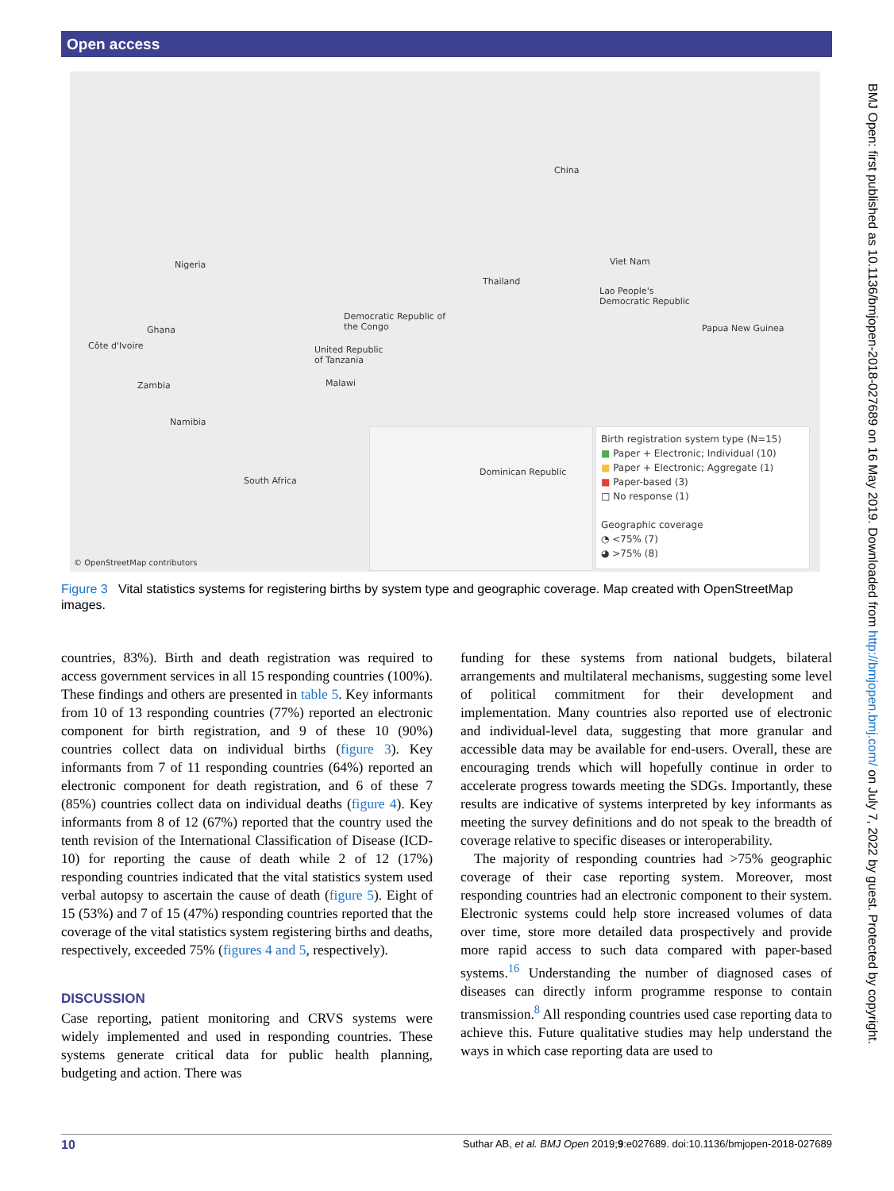Open access
China
Nigeria Viet Nam
Thailand
Lao People's
Democratic Republic
Democratic Republic of
the Congo Ghana Papua New Guinea
Côte d'Ivoire United Republic
of Tanzania
Zambia Malawi
Namibia
South Africa
Dominican Republic
Birth registration system type (N=15)
■ Paper + Electronic; Individual (10)
■ Paper + Electronic; Aggregate (1)
■ Paper-based (3)
□ No response (1)
Geographic coverage
◔ <75% (7)
◕ >75% (8)
© OpenStreetMap contributors
Figure 3 Vital statistics systems for registering births by system type and geographic coverage. Map created with OpenStreetMap images.
countries, 83%). Birth and death registration was required to access government services in all 15 responding countries (100%). These findings and others are presented in table 5. Key informants from 10 of 13 responding countries (77%) reported an electronic component for birth registration, and 9 of these 10 (90%) countries collect data on individual births (figure 3). Key informants from 7 of 11 responding countries (64%) reported an electronic component for death registration, and 6 of these 7 (85%) countries collect data on individual deaths (figure 4). Key informants from 8 of 12 (67%) reported that the country used the tenth revision of the International Classification of Disease (ICD-10) for reporting the cause of death while 2 of 12 (17%) responding countries indicated that the vital statistics system used verbal autopsy to ascertain the cause of death (figure 5). Eight of 15 (53%) and 7 of 15 (47%) responding countries reported that the coverage of the vital statistics system registering births and deaths, respectively, exceeded 75% (figures 4 and 5, respectively).
DISCUSSION
Case reporting, patient monitoring and CRVS systems were widely implemented and used in responding countries. These systems generate critical data for public health planning, budgeting and action. There was
funding for these systems from national budgets, bilateral arrangements and multilateral mechanisms, suggesting some level of political commitment for their development and implementation. Many countries also reported use of electronic and individual-level data, suggesting that more granular and accessible data may be available for end-users. Overall, these are encouraging trends which will hopefully continue in order to accelerate progress towards meeting the SDGs. Importantly, these results are indicative of systems interpreted by key informants as meeting the survey definitions and do not speak to the breadth of coverage relative to specific diseases or interoperability.
The majority of responding countries had >75% geographic coverage of their case reporting system. Moreover, most responding countries had an electronic component to their system. Electronic systems could help store increased volumes of data over time, store more detailed data prospectively and provide more rapid access to such data compared with paper-based systems.<sup>16</sup> Understanding the number of diagnosed cases of diseases can directly inform programme response to contain transmission.<sup>8</sup> All responding countries used case reporting data to achieve this. Future qualitative studies may help understand the ways in which case reporting data are used to
10 Suthar AB, et al. BMJ Open 2019;9:e027689. doi:10.1136/bmjopen-2018-027689
BMJ Open: first published as 10.1136/bmjopen-2018-027689 on 16 May 2019. Downloaded from http://bmjopen.bmj.com/ on July 7, 2022 by guest. Protected by copyright.